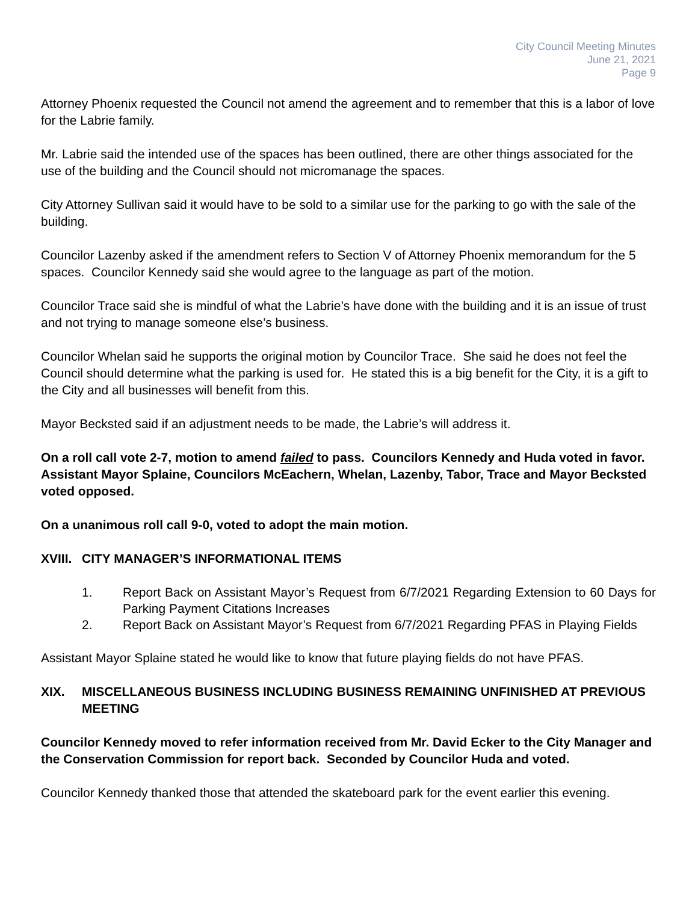City Council Meeting Minutes
June 21, 2021
Page 9
Attorney Phoenix requested the Council not amend the agreement and to remember that this is a labor of love for the Labrie family.
Mr. Labrie said the intended use of the spaces has been outlined, there are other things associated for the use of the building and the Council should not micromanage the spaces.
City Attorney Sullivan said it would have to be sold to a similar use for the parking to go with the sale of the building.
Councilor Lazenby asked if the amendment refers to Section V of Attorney Phoenix memorandum for the 5 spaces. Councilor Kennedy said she would agree to the language as part of the motion.
Councilor Trace said she is mindful of what the Labrie’s have done with the building and it is an issue of trust and not trying to manage someone else’s business.
Councilor Whelan said he supports the original motion by Councilor Trace. She said he does not feel the Council should determine what the parking is used for. He stated this is a big benefit for the City, it is a gift to the City and all businesses will benefit from this.
Mayor Becksted said if an adjustment needs to be made, the Labrie’s will address it.
On a roll call vote 2-7, motion to amend failed to pass. Councilors Kennedy and Huda voted in favor. Assistant Mayor Splaine, Councilors McEachern, Whelan, Lazenby, Tabor, Trace and Mayor Becksted voted opposed.
On a unanimous roll call 9-0, voted to adopt the main motion.
XVIII. CITY MANAGER’S INFORMATIONAL ITEMS
1. Report Back on Assistant Mayor’s Request from 6/7/2021 Regarding Extension to 60 Days for Parking Payment Citations Increases
2. Report Back on Assistant Mayor’s Request from 6/7/2021 Regarding PFAS in Playing Fields
Assistant Mayor Splaine stated he would like to know that future playing fields do not have PFAS.
XIX. MISCELLANEOUS BUSINESS INCLUDING BUSINESS REMAINING UNFINISHED AT PREVIOUS MEETING
Councilor Kennedy moved to refer information received from Mr. David Ecker to the City Manager and the Conservation Commission for report back. Seconded by Councilor Huda and voted.
Councilor Kennedy thanked those that attended the skateboard park for the event earlier this evening.